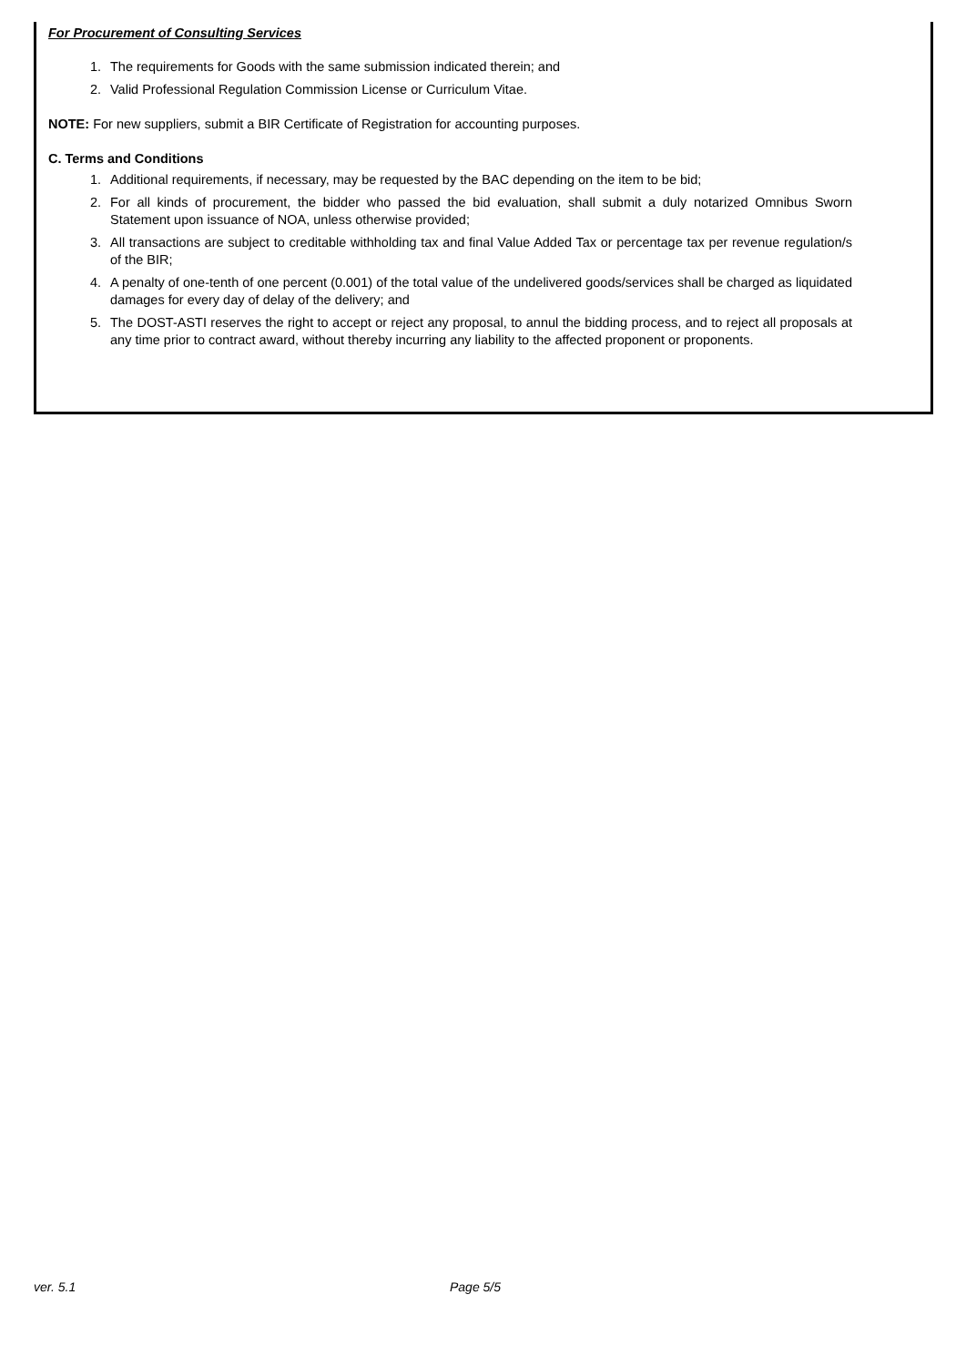For Procurement of Consulting Services
1. The requirements for Goods with the same submission indicated therein; and
2. Valid Professional Regulation Commission License or Curriculum Vitae.
NOTE: For new suppliers, submit a BIR Certificate of Registration for accounting purposes.
C. Terms and Conditions
1. Additional requirements, if necessary, may be requested by the BAC depending on the item to be bid;
2. For all kinds of procurement, the bidder who passed the bid evaluation, shall submit a duly notarized Omnibus Sworn Statement upon issuance of NOA, unless otherwise provided;
3. All transactions are subject to creditable withholding tax and final Value Added Tax or percentage tax per revenue regulation/s of the BIR;
4. A penalty of one-tenth of one percent (0.001) of the total value of the undelivered goods/services shall be charged as liquidated damages for every day of delay of the delivery; and
5. The DOST-ASTI reserves the right to accept or reject any proposal, to annul the bidding process, and to reject all proposals at any time prior to contract award, without thereby incurring any liability to the affected proponent or proponents.
ver. 5.1 Page 5/5